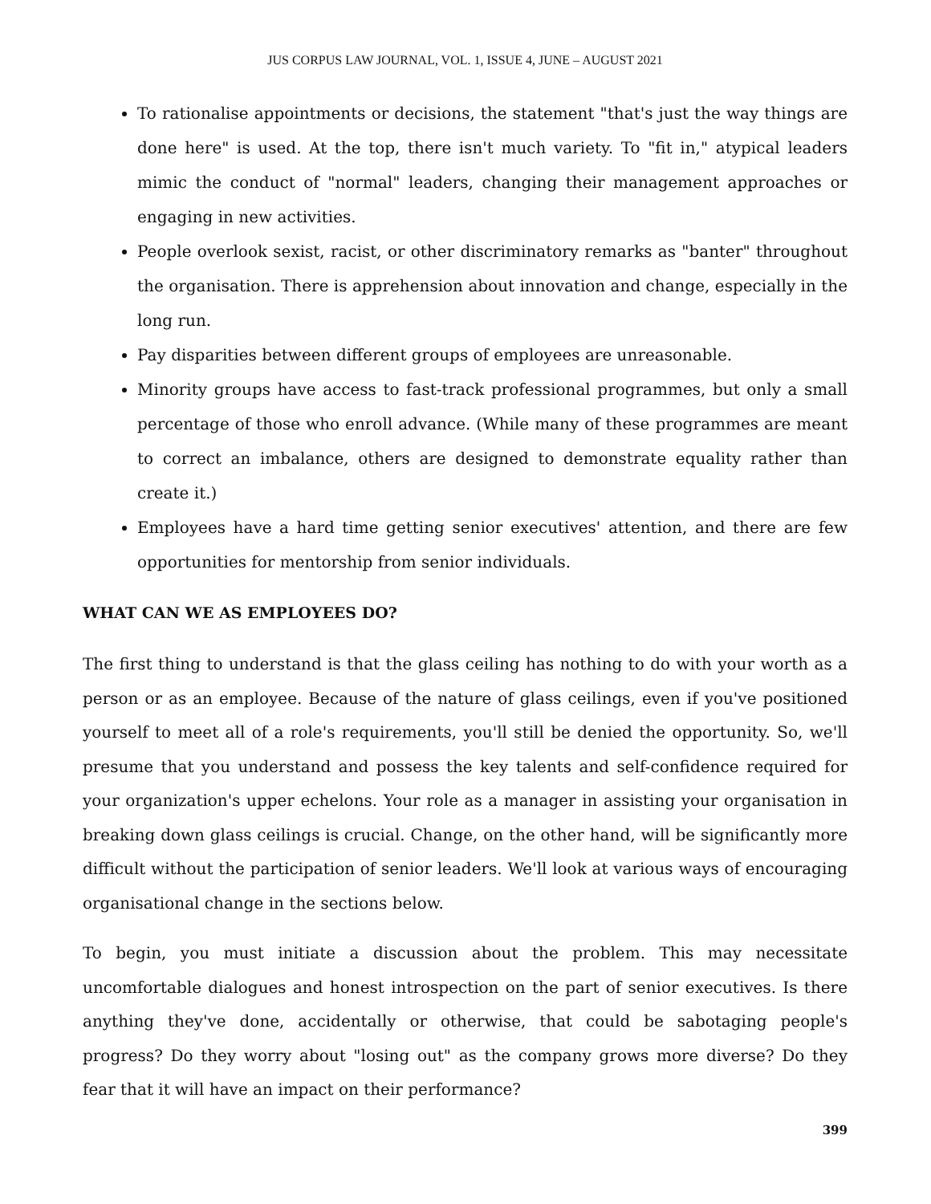JUS CORPUS LAW JOURNAL, VOL. 1, ISSUE 4, JUNE – AUGUST 2021
To rationalise appointments or decisions, the statement "that's just the way things are done here" is used. At the top, there isn't much variety. To "fit in," atypical leaders mimic the conduct of "normal" leaders, changing their management approaches or engaging in new activities.
People overlook sexist, racist, or other discriminatory remarks as "banter" throughout the organisation. There is apprehension about innovation and change, especially in the long run.
Pay disparities between different groups of employees are unreasonable.
Minority groups have access to fast-track professional programmes, but only a small percentage of those who enroll advance. (While many of these programmes are meant to correct an imbalance, others are designed to demonstrate equality rather than create it.)
Employees have a hard time getting senior executives' attention, and there are few opportunities for mentorship from senior individuals.
WHAT CAN WE AS EMPLOYEES DO?
The first thing to understand is that the glass ceiling has nothing to do with your worth as a person or as an employee. Because of the nature of glass ceilings, even if you've positioned yourself to meet all of a role's requirements, you'll still be denied the opportunity. So, we'll presume that you understand and possess the key talents and self-confidence required for your organization's upper echelons. Your role as a manager in assisting your organisation in breaking down glass ceilings is crucial. Change, on the other hand, will be significantly more difficult without the participation of senior leaders. We'll look at various ways of encouraging organisational change in the sections below.
To begin, you must initiate a discussion about the problem. This may necessitate uncomfortable dialogues and honest introspection on the part of senior executives. Is there anything they've done, accidentally or otherwise, that could be sabotaging people's progress? Do they worry about "losing out" as the company grows more diverse? Do they fear that it will have an impact on their performance?
399